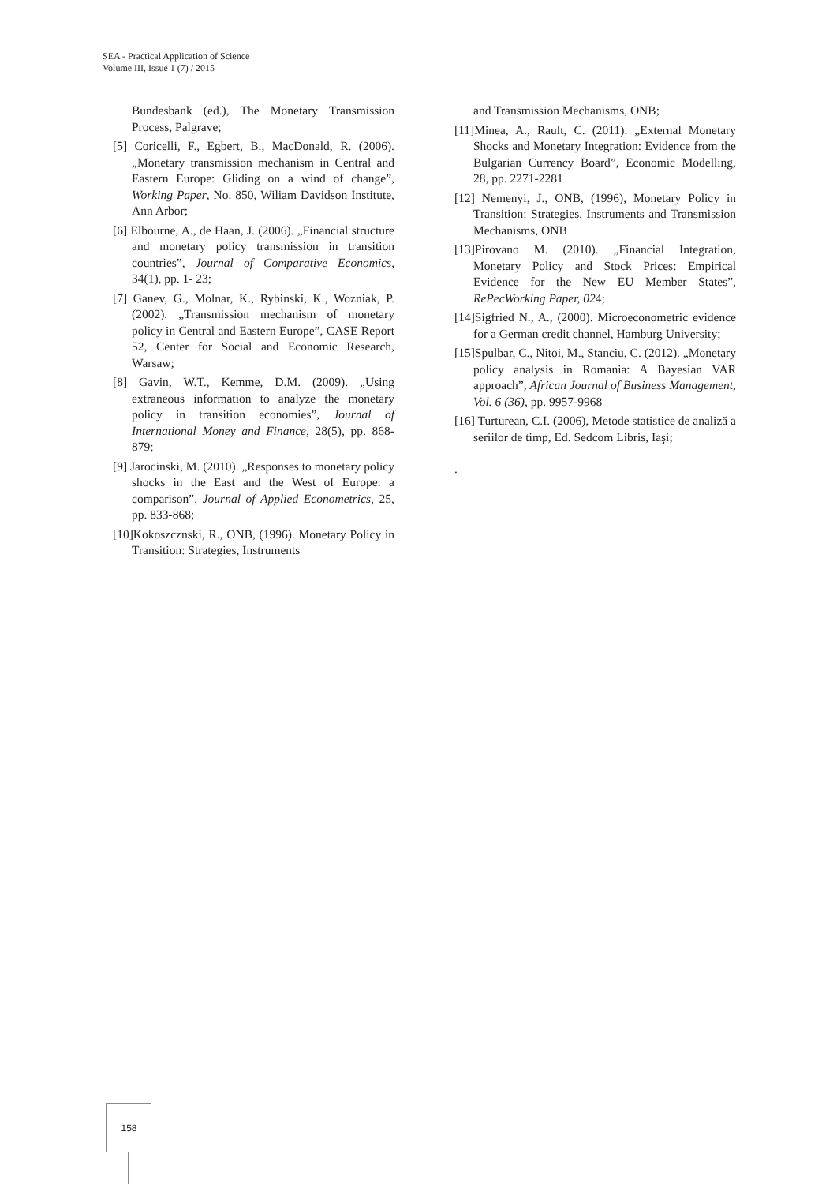SEA - Practical Application of Science
Volume III, Issue 1 (7) / 2015
Bundesbank (ed.), The Monetary Transmission Process, Palgrave;
[5] Coricelli, F., Egbert, B., MacDonald, R. (2006). „Monetary transmission mechanism in Central and Eastern Europe: Gliding on a wind of change”, Working Paper, No. 850, Wiliam Davidson Institute, Ann Arbor;
[6] Elbourne, A., de Haan, J. (2006). „Financial structure and monetary policy transmission in transition countries”, Journal of Comparative Economics, 34(1), pp. 1- 23;
[7] Ganev, G., Molnar, K., Rybinski, K., Wozniak, P. (2002). „Transmission mechanism of monetary policy in Central and Eastern Europe”, CASE Report 52, Center for Social and Economic Research, Warsaw;
[8] Gavin, W.T., Kemme, D.M. (2009). „Using extraneous information to analyze the monetary policy in transition economies”, Journal of International Money and Finance, 28(5), pp. 868-879;
[9] Jarocinski, M. (2010). „Responses to monetary policy shocks in the East and the West of Europe: a comparison”, Journal of Applied Econometrics, 25, pp. 833-868;
[10]Kokoszcznski, R., ONB, (1996). Monetary Policy in Transition: Strategies, Instruments
and Transmission Mechanisms, ONB;
[11]Minea, A., Rault, C. (2011). „External Monetary Shocks and Monetary Integration: Evidence from the Bulgarian Currency Board”, Economic Modelling, 28, pp. 2271-2281
[12] Nemenyi, J., ONB, (1996), Monetary Policy in Transition: Strategies, Instruments and Transmission Mechanisms, ONB
[13]Pirovano M. (2010). „Financial Integration, Monetary Policy and Stock Prices: Empirical Evidence for the New EU Member States”, RePecWorking Paper, 024;
[14]Sigfried N., A., (2000). Microeconometric evidence for a German credit channel, Hamburg University;
[15]Spulbar, C., Nitoi, M., Stanciu, C. (2012). „Monetary policy analysis in Romania: A Bayesian VAR approach”, African Journal of Business Management, Vol. 6 (36), pp. 9957-9968
[16] Turturean, C.I. (2006), Metode statistice de analiză a seriilor de timp, Ed. Sedcom Libris, Iaşi;
.
158